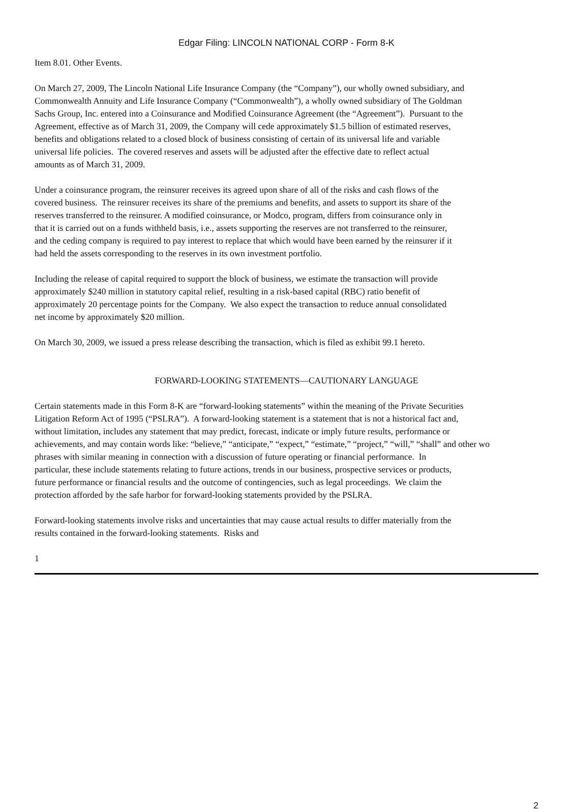Edgar Filing: LINCOLN NATIONAL CORP - Form 8-K
Item 8.01. Other Events.
On March 27, 2009, The Lincoln National Life Insurance Company (the “Company”), our wholly owned subsidiary, and
Commonwealth Annuity and Life Insurance Company (“Commonwealth”), a wholly owned subsidiary of The Goldman
Sachs Group, Inc. entered into a Coinsurance and Modified Coinsurance Agreement (the “Agreement”). Pursuant to the
Agreement, effective as of March 31, 2009, the Company will cede approximately $1.5 billion of estimated reserves,
benefits and obligations related to a closed block of business consisting of certain of its universal life and variable
universal life policies. The covered reserves and assets will be adjusted after the effective date to reflect actual
amounts as of March 31, 2009.
Under a coinsurance program, the reinsurer receives its agreed upon share of all of the risks and cash flows of the
covered business. The reinsurer receives its share of the premiums and benefits, and assets to support its share of the
reserves transferred to the reinsurer. A modified coinsurance, or Modco, program, differs from coinsurance only in
that it is carried out on a funds withheld basis, i.e., assets supporting the reserves are not transferred to the reinsurer,
and the ceding company is required to pay interest to replace that which would have been earned by the reinsurer if it
had held the assets corresponding to the reserves in its own investment portfolio.
Including the release of capital required to support the block of business, we estimate the transaction will provide
approximately $240 million in statutory capital relief, resulting in a risk-based capital (RBC) ratio benefit of
approximately 20 percentage points for the Company. We also expect the transaction to reduce annual consolidated
net income by approximately $20 million.
On March 30, 2009, we issued a press release describing the transaction, which is filed as exhibit 99.1 hereto.
FORWARD-LOOKING STATEMENTS—CAUTIONARY LANGUAGE
Certain statements made in this Form 8-K are “forward-looking statements” within the meaning of the Private Securities
Litigation Reform Act of 1995 (“PSLRA”). A forward-looking statement is a statement that is not a historical fact and,
without limitation, includes any statement that may predict, forecast, indicate or imply future results, performance or
achievements, and may contain words like: “believe,” “anticipate,” “expect,” “estimate,” “project,” “will,” “shall” and other wo
phrases with similar meaning in connection with a discussion of future operating or financial performance. In
particular, these include statements relating to future actions, trends in our business, prospective services or products,
future performance or financial results and the outcome of contingencies, such as legal proceedings. We claim the
protection afforded by the safe harbor for forward-looking statements provided by the PSLRA.
Forward-looking statements involve risks and uncertainties that may cause actual results to differ materially from the
results contained in the forward-looking statements. Risks and
1
2